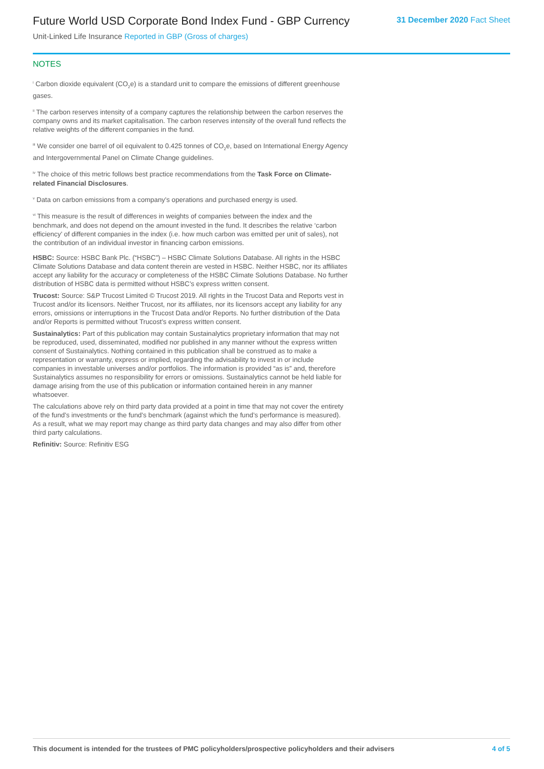Future World USD Corporate Bond Index Fund - GBP Currency
Unit-Linked Life Insurance Reported in GBP (Gross of charges)
31 December 2020 Fact Sheet
NOTES
<sup>i</sup> Carbon dioxide equivalent (CO<sub>2</sub>e) is a standard unit to compare the emissions of different greenhouse gases.
<sup>ii</sup> The carbon reserves intensity of a company captures the relationship between the carbon reserves the company owns and its market capitalisation. The carbon reserves intensity of the overall fund reflects the relative weights of the different companies in the fund.
<sup>iii</sup> We consider one barrel of oil equivalent to 0.425 tonnes of CO<sub>2</sub>e, based on International Energy Agency and Intergovernmental Panel on Climate Change guidelines.
<sup>iv</sup> The choice of this metric follows best practice recommendations from the Task Force on Climate-related Financial Disclosures.
<sup>v</sup> Data on carbon emissions from a company’s operations and purchased energy is used.
<sup>vi</sup> This measure is the result of differences in weights of companies between the index and the benchmark, and does not depend on the amount invested in the fund. It describes the relative ‘carbon efficiency’ of different companies in the index (i.e. how much carbon was emitted per unit of sales), not the contribution of an individual investor in financing carbon emissions.
HSBC: Source: HSBC Bank Plc. (“HSBC”) – HSBC Climate Solutions Database. All rights in the HSBC Climate Solutions Database and data content therein are vested in HSBC. Neither HSBC, nor its affiliates accept any liability for the accuracy or completeness of the HSBC Climate Solutions Database. No further distribution of HSBC data is permitted without HSBC’s express written consent.
Trucost: Source: S&P Trucost Limited © Trucost 2019. All rights in the Trucost Data and Reports vest in Trucost and/or its licensors. Neither Trucost, nor its affiliates, nor its licensors accept any liability for any errors, omissions or interruptions in the Trucost Data and/or Reports. No further distribution of the Data and/or Reports is permitted without Trucost’s express written consent.
Sustainalytics: Part of this publication may contain Sustainalytics proprietary information that may not be reproduced, used, disseminated, modified nor published in any manner without the express written consent of Sustainalytics. Nothing contained in this publication shall be construed as to make a representation or warranty, express or implied, regarding the advisability to invest in or include companies in investable universes and/or portfolios. The information is provided “as is” and, therefore Sustainalytics assumes no responsibility for errors or omissions. Sustainalytics cannot be held liable for damage arising from the use of this publication or information contained herein in any manner whatsoever.
The calculations above rely on third party data provided at a point in time that may not cover the entirety of the fund’s investments or the fund’s benchmark (against which the fund’s performance is measured). As a result, what we may report may change as third party data changes and may also differ from other third party calculations.
Refinitiv: Source: Refinitiv ESG
This document is intended for the trustees of PMC policyholders/prospective policyholders and their advisers 4 of 5